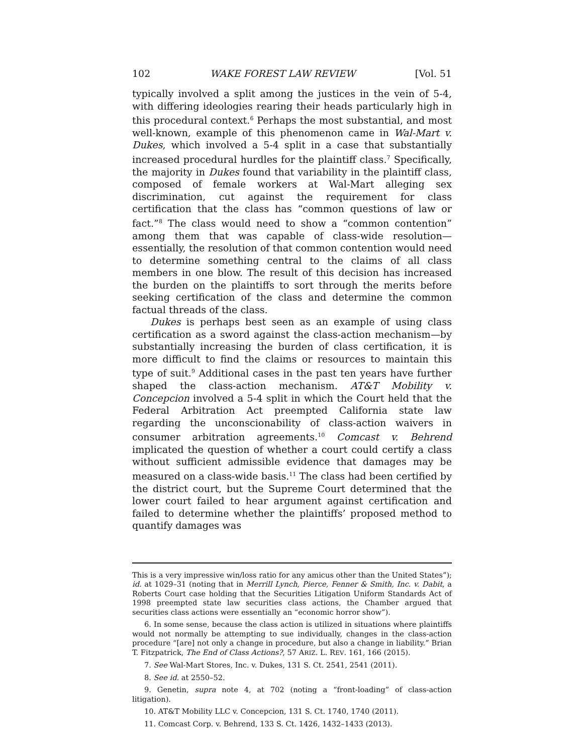102 WAKE FOREST LAW REVIEW [Vol. 51
typically involved a split among the justices in the vein of 5-4, with differing ideologies rearing their heads particularly high in this procedural context.<sup>6</sup> Perhaps the most substantial, and most well-known, example of this phenomenon came in Wal-Mart v. Dukes, which involved a 5-4 split in a case that substantially increased procedural hurdles for the plaintiff class.<sup>7</sup> Specifically, the majority in Dukes found that variability in the plaintiff class, composed of female workers at Wal-Mart alleging sex discrimination, cut against the requirement for class certification that the class has “common questions of law or fact.”<sup>8</sup> The class would need to show a “common contention” among them that was capable of class-wide resolution—essentially, the resolution of that common contention would need to determine something central to the claims of all class members in one blow. The result of this decision has increased the burden on the plaintiffs to sort through the merits before seeking certification of the class and determine the common factual threads of the class.
Dukes is perhaps best seen as an example of using class certification as a sword against the class-action mechanism—by substantially increasing the burden of class certification, it is more difficult to find the claims or resources to maintain this type of suit.<sup>9</sup> Additional cases in the past ten years have further shaped the class-action mechanism. AT&T Mobility v. Concepcion involved a 5-4 split in which the Court held that the Federal Arbitration Act preempted California state law regarding the unconscionability of class-action waivers in consumer arbitration agreements.<sup>10</sup> Comcast v. Behrend implicated the question of whether a court could certify a class without sufficient admissible evidence that damages may be measured on a class-wide basis.<sup>11</sup> The class had been certified by the district court, but the Supreme Court determined that the lower court failed to hear argument against certification and failed to determine whether the plaintiffs’ proposed method to quantify damages was
This is a very impressive win/loss ratio for any amicus other than the United States”); id. at 1029–31 (noting that in Merrill Lynch, Pierce, Fenner & Smith, Inc. v. Dabit, a Roberts Court case holding that the Securities Litigation Uniform Standards Act of 1998 preempted state law securities class actions, the Chamber argued that securities class actions were essentially an “economic horror show”).
6. In some sense, because the class action is utilized in situations where plaintiffs would not normally be attempting to sue individually, changes in the class-action procedure “[are] not only a change in procedure, but also a change in liability.” Brian T. Fitzpatrick, The End of Class Actions?, 57 ARIZ. L. REV. 161, 166 (2015).
7. See Wal-Mart Stores, Inc. v. Dukes, 131 S. Ct. 2541, 2541 (2011).
8. See id. at 2550–52.
9. Genetin, supra note 4, at 702 (noting a “front-loading” of class-action litigation).
10. AT&T Mobility LLC v. Concepcion, 131 S. Ct. 1740, 1740 (2011).
11. Comcast Corp. v. Behrend, 133 S. Ct. 1426, 1432–1433 (2013).